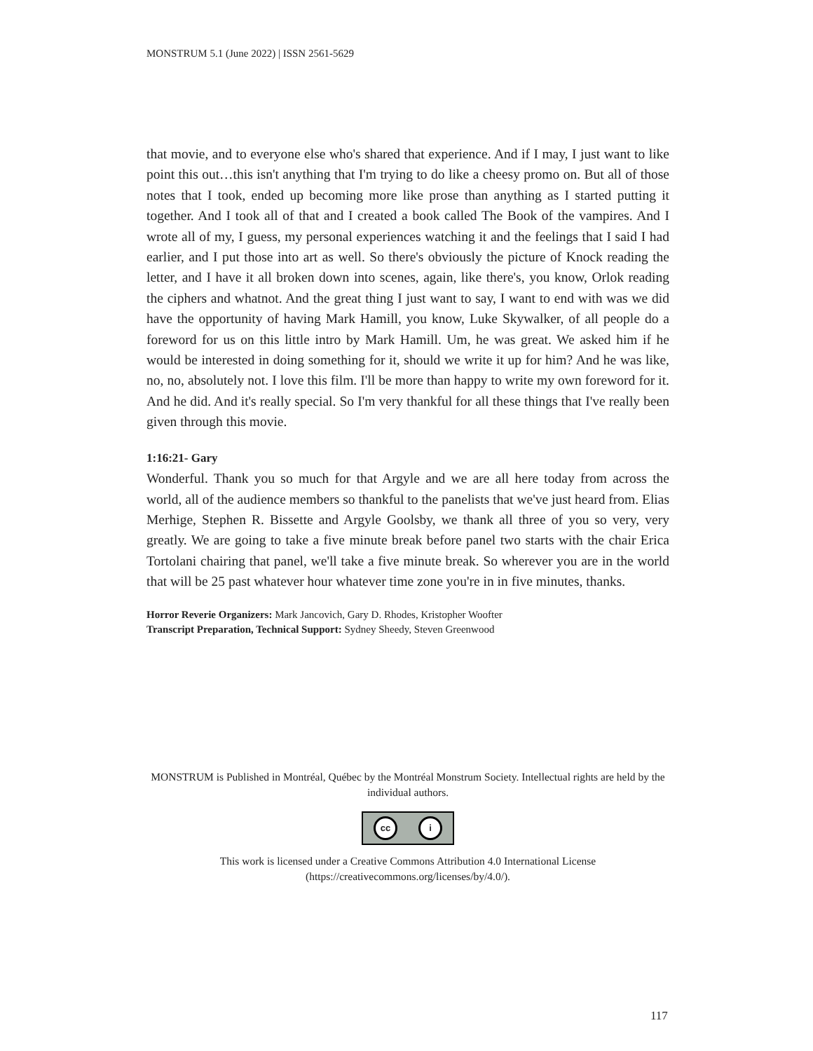MONSTRUM 5.1 (June 2022) | ISSN 2561-5629
that movie, and to everyone else who's shared that experience. And if I may, I just want to like point this out…this isn't anything that I'm trying to do like a cheesy promo on. But all of those notes that I took, ended up becoming more like prose than anything as I started putting it together. And I took all of that and I created a book called The Book of the vampires. And I wrote all of my, I guess, my personal experiences watching it and the feelings that I said I had earlier, and I put those into art as well. So there's obviously the picture of Knock reading the letter, and I have it all broken down into scenes, again, like there's, you know, Orlok reading the ciphers and whatnot. And the great thing I just want to say, I want to end with was we did have the opportunity of having Mark Hamill, you know, Luke Skywalker, of all people do a foreword for us on this little intro by Mark Hamill. Um, he was great. We asked him if he would be interested in doing something for it, should we write it up for him? And he was like, no, no, absolutely not. I love this film. I'll be more than happy to write my own foreword for it. And he did. And it's really special. So I'm very thankful for all these things that I've really been given through this movie.
1:16:21- Gary
Wonderful. Thank you so much for that Argyle and we are all here today from across the world, all of the audience members so thankful to the panelists that we've just heard from. Elias Merhige, Stephen R. Bissette and Argyle Goolsby, we thank all three of you so very, very greatly. We are going to take a five minute break before panel two starts with the chair Erica Tortolani chairing that panel, we'll take a five minute break. So wherever you are in the world that will be 25 past whatever hour whatever time zone you're in in five minutes, thanks.
Horror Reverie Organizers: Mark Jancovich, Gary D. Rhodes, Kristopher Woofter
Transcript Preparation, Technical Support: Sydney Sheedy, Steven Greenwood
MONSTRUM is Published in Montréal, Québec by the Montréal Monstrum Society. Intellectual rights are held by the individual authors.
cc i
This work is licensed under a Creative Commons Attribution 4.0 International License (https://creativecommons.org/licenses/by/4.0/).
117